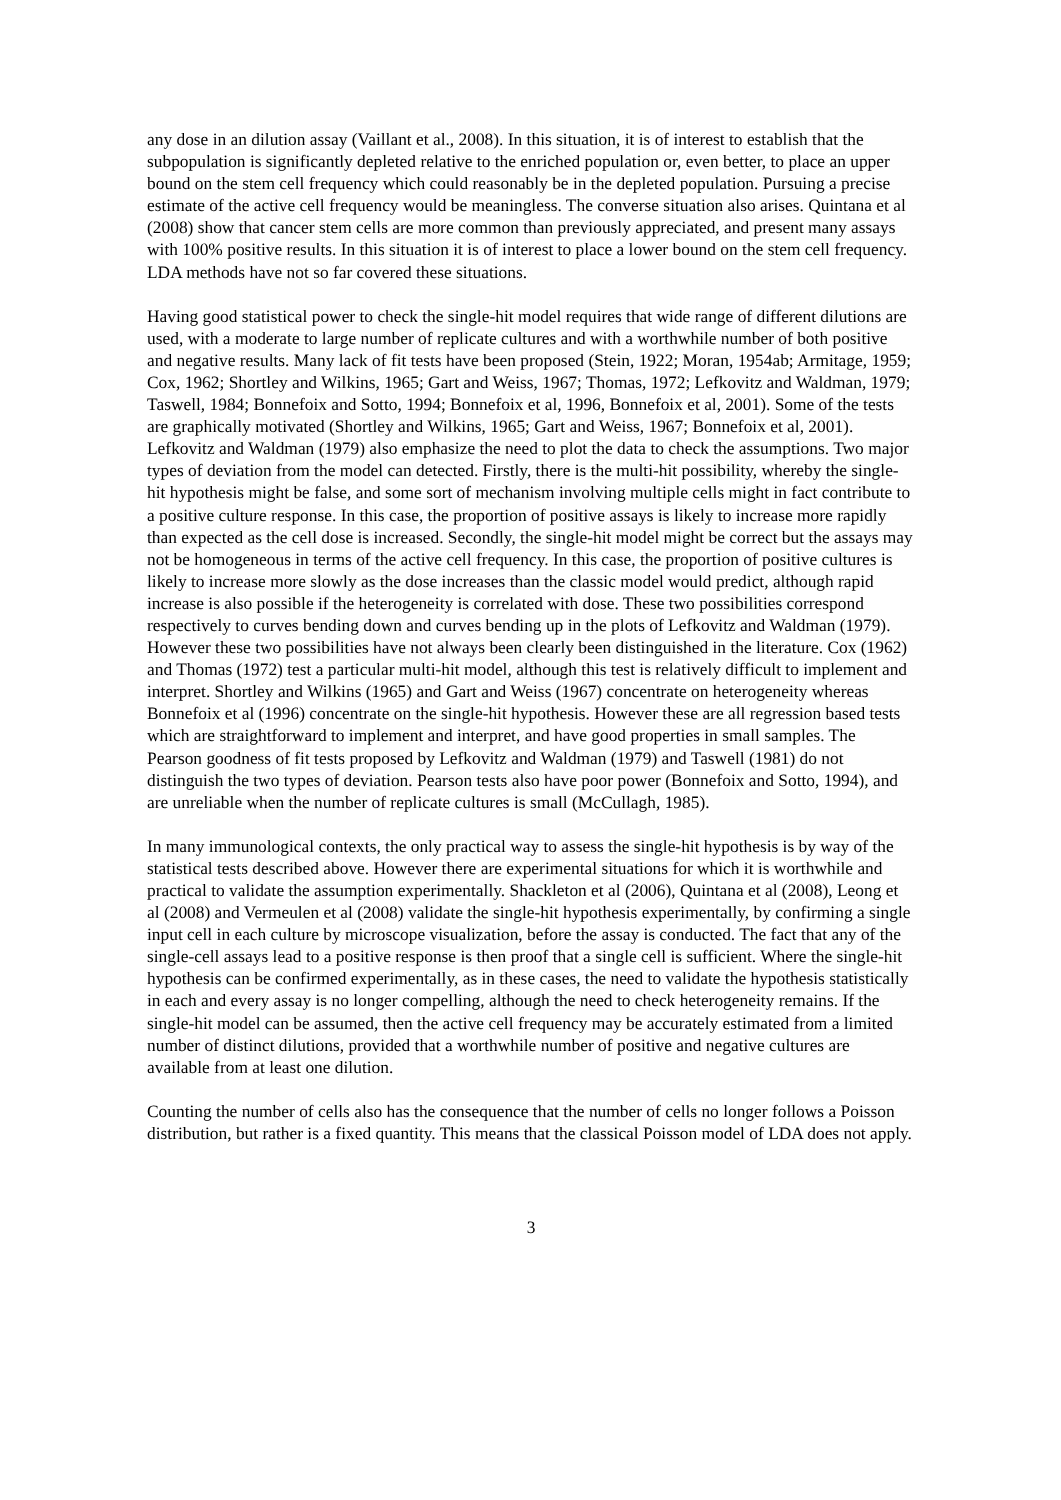any dose in an dilution assay (Vaillant et al., 2008). In this situation, it is of interest to establish that the subpopulation is significantly depleted relative to the enriched population or, even better, to place an upper bound on the stem cell frequency which could reasonably be in the depleted population. Pursuing a precise estimate of the active cell frequency would be meaningless. The converse situation also arises. Quintana et al (2008) show that cancer stem cells are more common than previously appreciated, and present many assays with 100% positive results. In this situation it is of interest to place a lower bound on the stem cell frequency. LDA methods have not so far covered these situations.
Having good statistical power to check the single-hit model requires that wide range of different dilutions are used, with a moderate to large number of replicate cultures and with a worthwhile number of both positive and negative results. Many lack of fit tests have been proposed (Stein, 1922; Moran, 1954ab; Armitage, 1959; Cox, 1962; Shortley and Wilkins, 1965; Gart and Weiss, 1967; Thomas, 1972; Lefkovitz and Waldman, 1979; Taswell, 1984; Bonnefoix and Sotto, 1994; Bonnefoix et al, 1996, Bonnefoix et al, 2001). Some of the tests are graphically motivated (Shortley and Wilkins, 1965; Gart and Weiss, 1967; Bonnefoix et al, 2001). Lefkovitz and Waldman (1979) also emphasize the need to plot the data to check the assumptions. Two major types of deviation from the model can detected. Firstly, there is the multi-hit possibility, whereby the single-hit hypothesis might be false, and some sort of mechanism involving multiple cells might in fact contribute to a positive culture response. In this case, the proportion of positive assays is likely to increase more rapidly than expected as the cell dose is increased. Secondly, the single-hit model might be correct but the assays may not be homogeneous in terms of the active cell frequency. In this case, the proportion of positive cultures is likely to increase more slowly as the dose increases than the classic model would predict, although rapid increase is also possible if the heterogeneity is correlated with dose. These two possibilities correspond respectively to curves bending down and curves bending up in the plots of Lefkovitz and Waldman (1979). However these two possibilities have not always been clearly been distinguished in the literature. Cox (1962) and Thomas (1972) test a particular multi-hit model, although this test is relatively difficult to implement and interpret. Shortley and Wilkins (1965) and Gart and Weiss (1967) concentrate on heterogeneity whereas Bonnefoix et al (1996) concentrate on the single-hit hypothesis. However these are all regression based tests which are straightforward to implement and interpret, and have good properties in small samples. The Pearson goodness of fit tests proposed by Lefkovitz and Waldman (1979) and Taswell (1981) do not distinguish the two types of deviation. Pearson tests also have poor power (Bonnefoix and Sotto, 1994), and are unreliable when the number of replicate cultures is small (McCullagh, 1985).
In many immunological contexts, the only practical way to assess the single-hit hypothesis is by way of the statistical tests described above. However there are experimental situations for which it is worthwhile and practical to validate the assumption experimentally. Shackleton et al (2006), Quintana et al (2008), Leong et al (2008) and Vermeulen et al (2008) validate the single-hit hypothesis experimentally, by confirming a single input cell in each culture by microscope visualization, before the assay is conducted. The fact that any of the single-cell assays lead to a positive response is then proof that a single cell is sufficient. Where the single-hit hypothesis can be confirmed experimentally, as in these cases, the need to validate the hypothesis statistically in each and every assay is no longer compelling, although the need to check heterogeneity remains. If the single-hit model can be assumed, then the active cell frequency may be accurately estimated from a limited number of distinct dilutions, provided that a worthwhile number of positive and negative cultures are available from at least one dilution.
Counting the number of cells also has the consequence that the number of cells no longer follows a Poisson distribution, but rather is a fixed quantity. This means that the classical Poisson model of LDA does not apply.
3